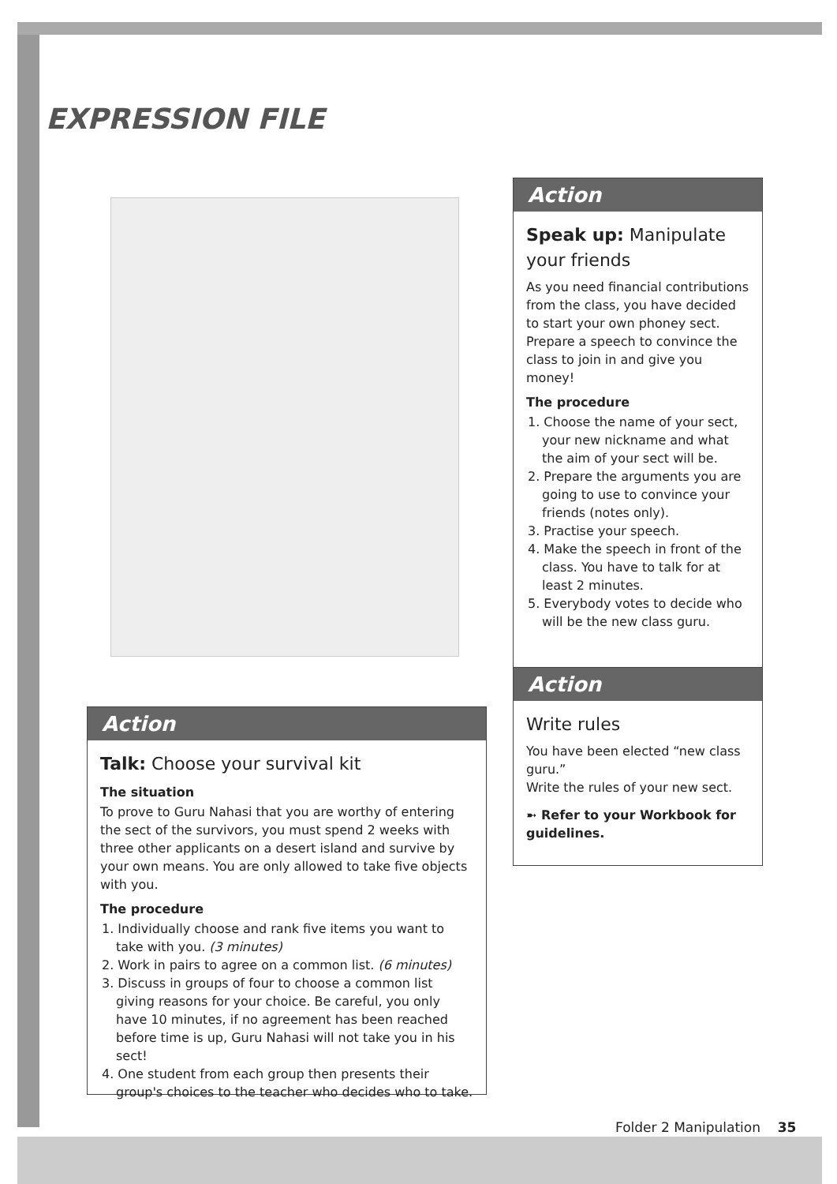EXPRESSION FILE
Action
Talk: Choose your survival kit
The situation
To prove to Guru Nahasi that you are worthy of entering the sect of the survivors, you must spend 2 weeks with three other applicants on a desert island and survive by your own means. You are only allowed to take five objects with you.
The procedure
1. Individually choose and rank five items you want to take with you. (3 minutes)
2. Work in pairs to agree on a common list. (6 minutes)
3. Discuss in groups of four to choose a common list giving reasons for your choice. Be careful, you only have 10 minutes, if no agreement has been reached before time is up, Guru Nahasi will not take you in his sect!
4. One student from each group then presents their group's choices to the teacher who decides who to take.
Action
Speak up: Manipulate your friends
As you need financial contributions from the class, you have decided to start your own phoney sect. Prepare a speech to convince the class to join in and give you money!
The procedure
1. Choose the name of your sect, your new nickname and what the aim of your sect will be.
2. Prepare the arguments you are going to use to convince your friends (notes only).
3. Practise your speech.
4. Make the speech in front of the class. You have to talk for at least 2 minutes.
5. Everybody votes to decide who will be the new class guru.
Action
Write rules
You have been elected “new class guru.”
Write the rules of your new sect.
➼ Refer to your Workbook for guidelines.
Folder 2 Manipulation 35